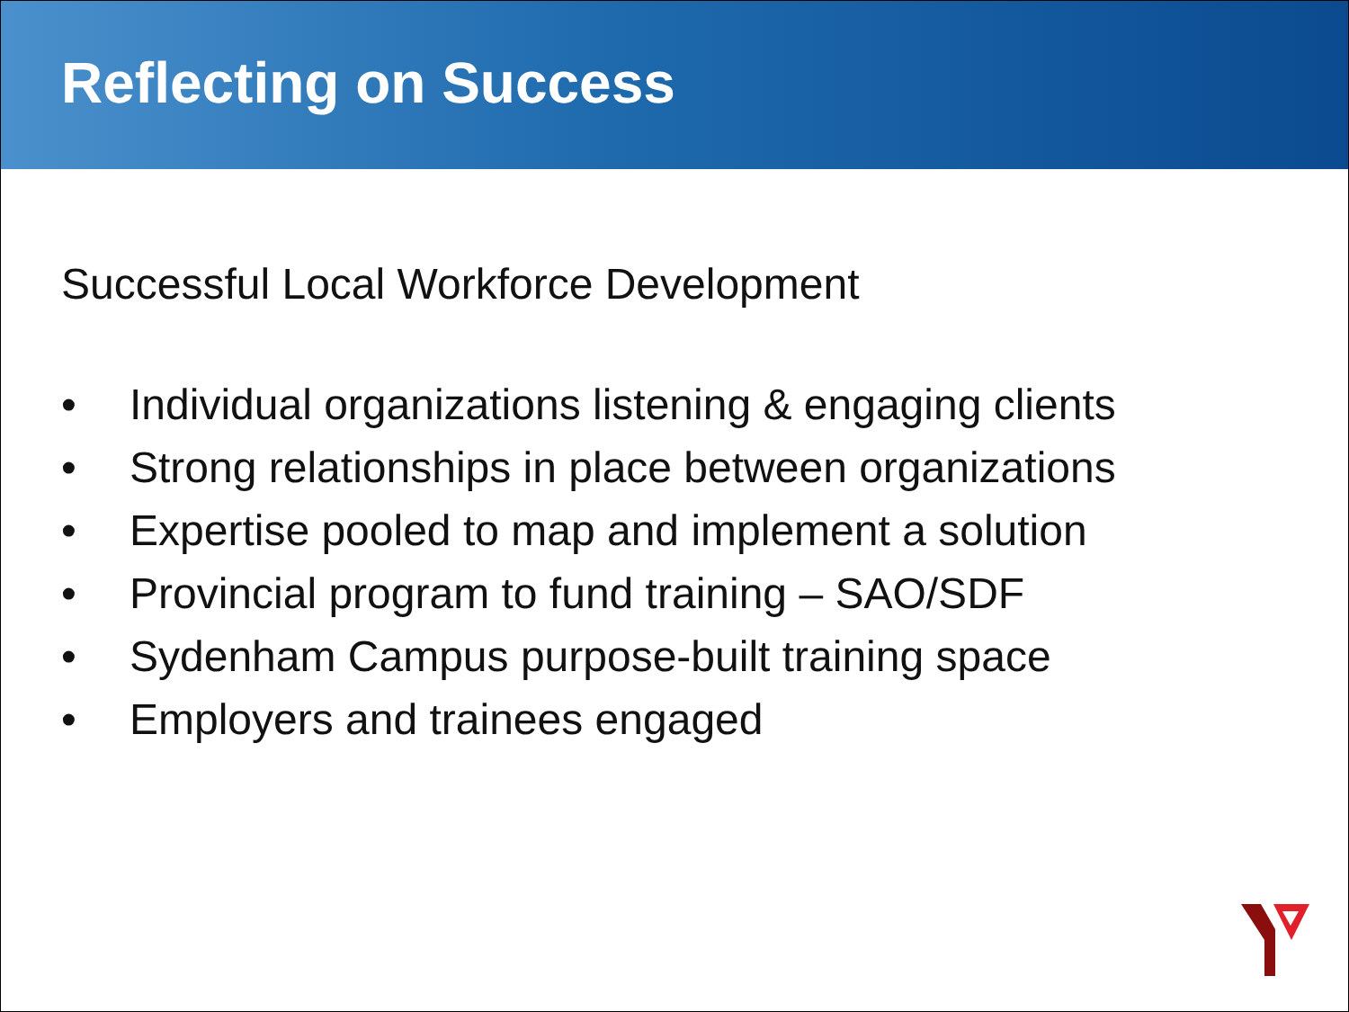Reflecting on Success
Successful Local Workforce Development
• Individual organizations listening & engaging clients
• Strong relationships in place between organizations
• Expertise pooled to map and implement a solution
• Provincial program to fund training – SAO/SDF
• Sydenham Campus purpose-built training space
• Employers and trainees engaged